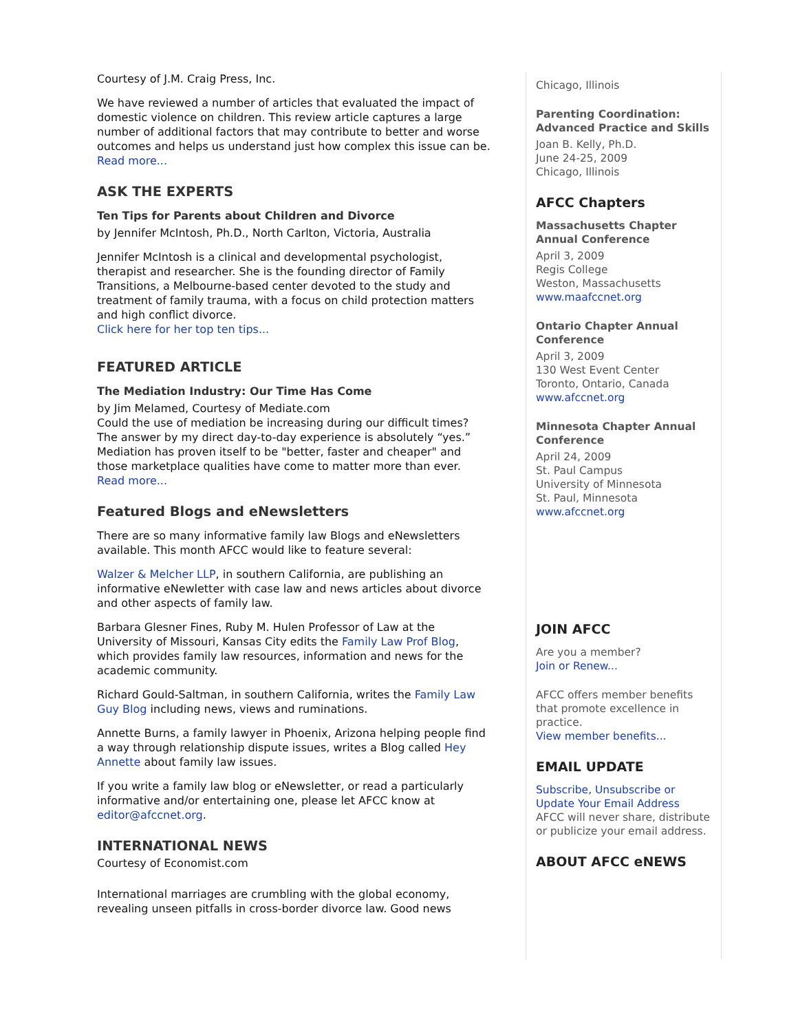Courtesy of J.M. Craig Press, Inc.
We have reviewed a number of articles that evaluated the impact of domestic violence on children. This review article captures a large number of additional factors that may contribute to better and worse outcomes and helps us understand just how complex this issue can be.
Read more...
ASK THE EXPERTS
Ten Tips for Parents about Children and Divorce
by Jennifer McIntosh, Ph.D., North Carlton, Victoria, Australia
Jennifer McIntosh is a clinical and developmental psychologist, therapist and researcher. She is the founding director of Family Transitions, a Melbourne-based center devoted to the study and treatment of family trauma, with a focus on child protection matters and high conflict divorce.
Click here for her top ten tips...
FEATURED ARTICLE
The Mediation Industry: Our Time Has Come
by Jim Melamed, Courtesy of Mediate.com
Could the use of mediation be increasing during our difficult times? The answer by my direct day-to-day experience is absolutely “yes.” Mediation has proven itself to be "better, faster and cheaper" and those marketplace qualities have come to matter more than ever.
Read more...
Featured Blogs and eNewsletters
There are so many informative family law Blogs and eNewsletters available. This month AFCC would like to feature several:
Walzer & Melcher LLP, in southern California, are publishing an informative eNewletter with case law and news articles about divorce and other aspects of family law.
Barbara Glesner Fines, Ruby M. Hulen Professor of Law at the University of Missouri, Kansas City edits the Family Law Prof Blog, which provides family law resources, information and news for the academic community.
Richard Gould-Saltman, in southern California, writes the Family Law Guy Blog including news, views and ruminations.
Annette Burns, a family lawyer in Phoenix, Arizona helping people find a way through relationship dispute issues, writes a Blog called Hey Annette about family law issues.
If you write a family law blog or eNewsletter, or read a particularly informative and/or entertaining one, please let AFCC know at editor@afccnet.org.
INTERNATIONAL NEWS
Courtesy of Economist.com
International marriages are crumbling with the global economy, revealing unseen pitfalls in cross-border divorce law. Good news
Chicago, Illinois
Parenting Coordination: Advanced Practice and Skills
Joan B. Kelly, Ph.D.
June 24-25, 2009
Chicago, Illinois
AFCC Chapters
Massachusetts Chapter Annual Conference
April 3, 2009
Regis College
Weston, Massachusetts
www.maafccnet.org
Ontario Chapter Annual Conference
April 3, 2009
130 West Event Center
Toronto, Ontario, Canada
www.afccnet.org
Minnesota Chapter Annual Conference
April 24, 2009
St. Paul Campus
University of Minnesota
St. Paul, Minnesota
www.afccnet.org
JOIN AFCC
Are you a member?
Join or Renew...
AFCC offers member benefits that promote excellence in practice.
View member benefits...
EMAIL UPDATE
Subscribe, Unsubscribe or Update Your Email Address
AFCC will never share, distribute or publicize your email address.
ABOUT AFCC eNEWS